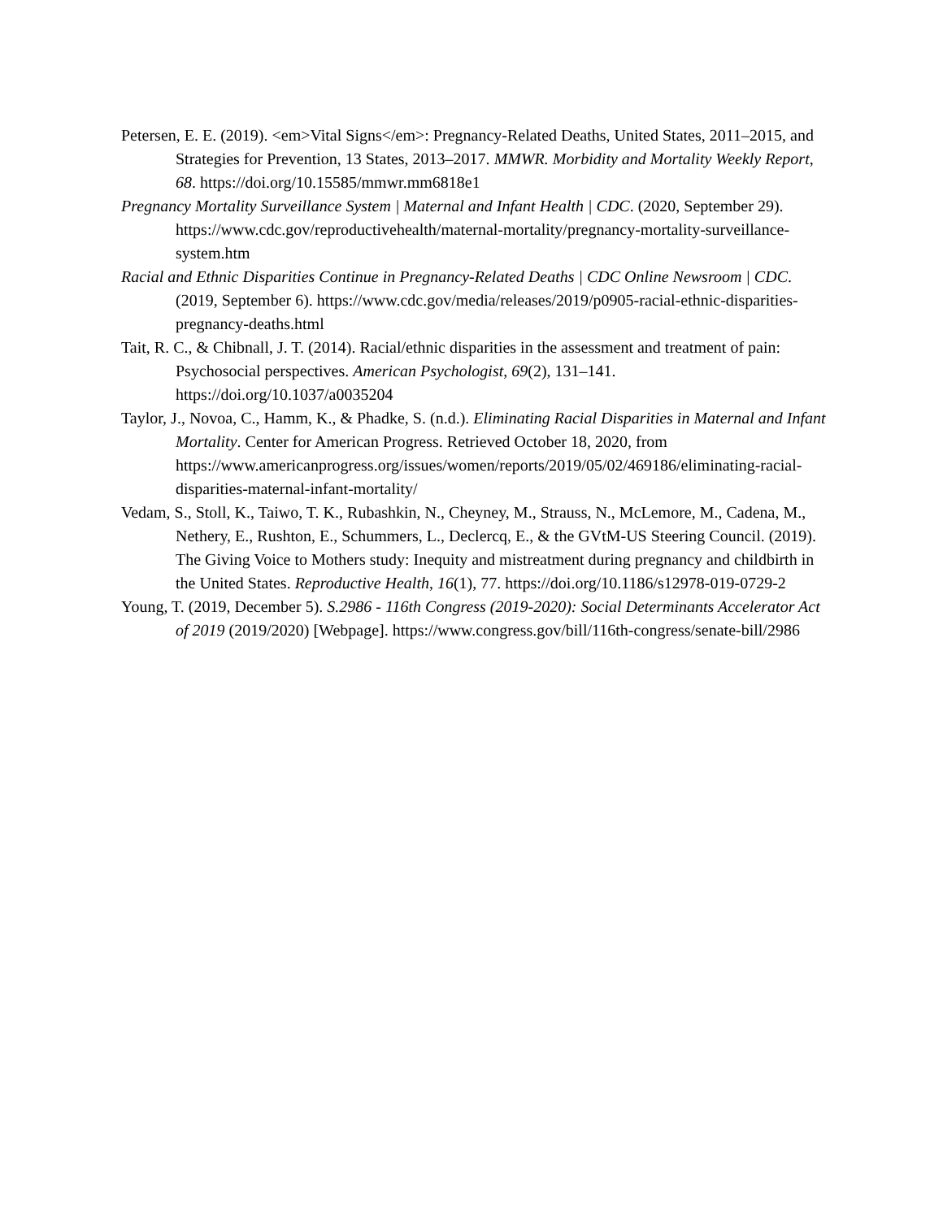Petersen, E. E. (2019). <em>Vital Signs</em>: Pregnancy-Related Deaths, United States, 2011–2015, and Strategies for Prevention, 13 States, 2013–2017. MMWR. Morbidity and Mortality Weekly Report, 68. https://doi.org/10.15585/mmwr.mm6818e1
Pregnancy Mortality Surveillance System | Maternal and Infant Health | CDC. (2020, September 29). https://www.cdc.gov/reproductivehealth/maternal-mortality/pregnancy-mortality-surveillance-system.htm
Racial and Ethnic Disparities Continue in Pregnancy-Related Deaths | CDC Online Newsroom | CDC. (2019, September 6). https://www.cdc.gov/media/releases/2019/p0905-racial-ethnic-disparities-pregnancy-deaths.html
Tait, R. C., & Chibnall, J. T. (2014). Racial/ethnic disparities in the assessment and treatment of pain: Psychosocial perspectives. American Psychologist, 69(2), 131–141. https://doi.org/10.1037/a0035204
Taylor, J., Novoa, C., Hamm, K., & Phadke, S. (n.d.). Eliminating Racial Disparities in Maternal and Infant Mortality. Center for American Progress. Retrieved October 18, 2020, from https://www.americanprogress.org/issues/women/reports/2019/05/02/469186/eliminating-racial-disparities-maternal-infant-mortality/
Vedam, S., Stoll, K., Taiwo, T. K., Rubashkin, N., Cheyney, M., Strauss, N., McLemore, M., Cadena, M., Nethery, E., Rushton, E., Schummers, L., Declercq, E., & the GVtM-US Steering Council. (2019). The Giving Voice to Mothers study: Inequity and mistreatment during pregnancy and childbirth in the United States. Reproductive Health, 16(1), 77. https://doi.org/10.1186/s12978-019-0729-2
Young, T. (2019, December 5). S.2986 - 116th Congress (2019-2020): Social Determinants Accelerator Act of 2019 (2019/2020) [Webpage]. https://www.congress.gov/bill/116th-congress/senate-bill/2986